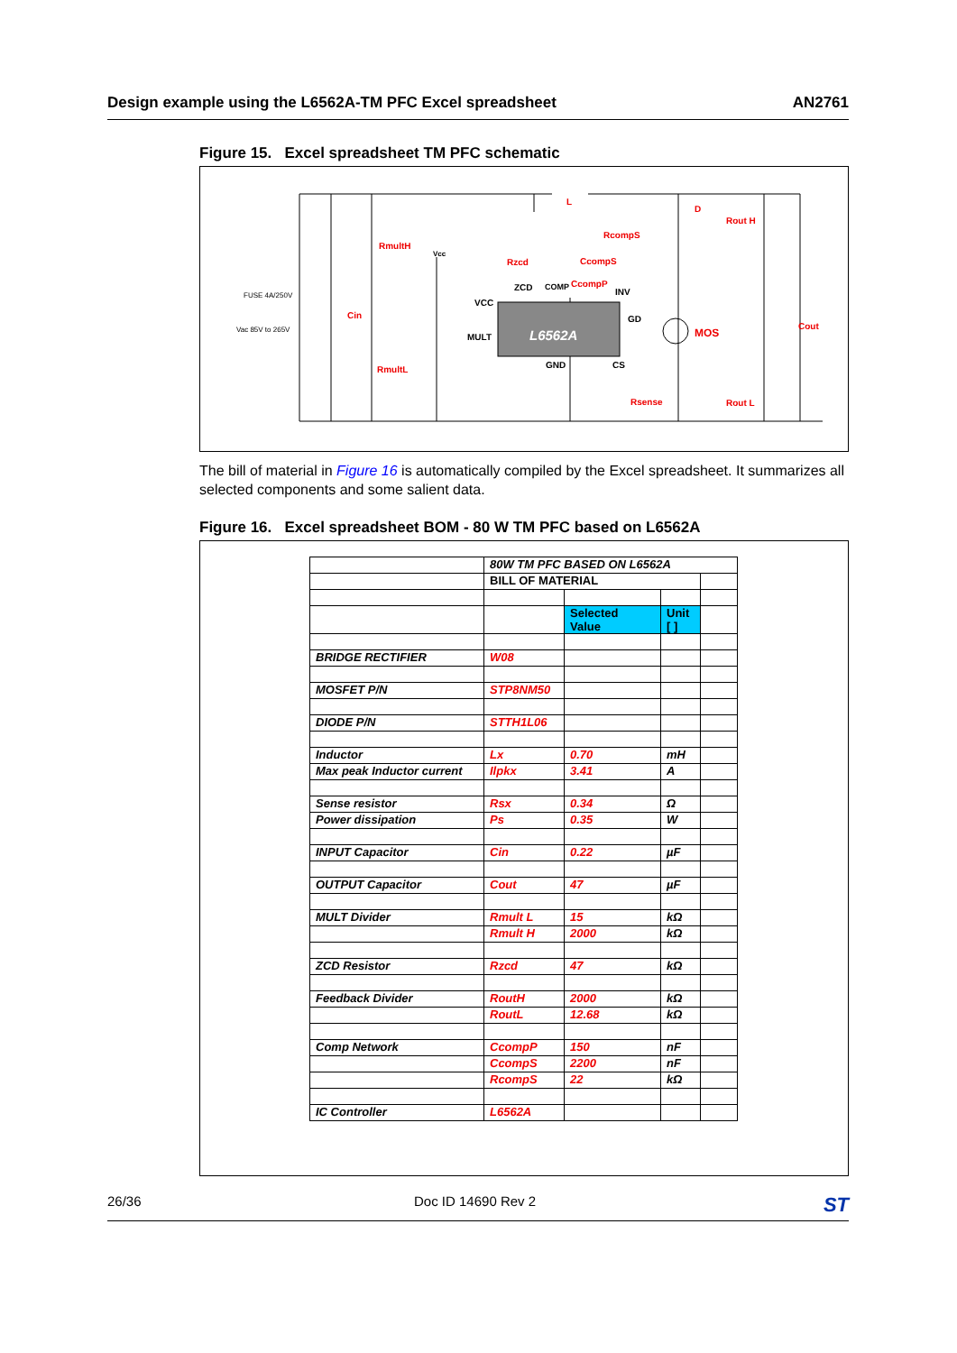Design example using the L6562A-TM PFC Excel spreadsheet AN2761
Figure 15. Excel spreadsheet TM PFC schematic
L
D
Rout H
RcompS
RmultH
Vcc
Rzcd CcompS
ZCD COMP CcompP
INV FUSE 4A/250V
VCC
Cin GD
Vac 85V to 265V Cout
MOS MULT L6562A
GND CS RmultL
Rsense Rout L
The bill of material in Figure 16 is automatically compiled by the Excel spreadsheet. It summarizes all selected components and some salient data.
Figure 16. Excel spreadsheet BOM - 80 W TM PFC based on L6562A
| | 80W TM PFC BASED ON L6562A | | | |
| | BILL OF MATERIAL | | | |
| | | Selected Value | Unit [ ] | |
| BRIDGE RECTIFIER | W08 | | | |
| MOSFET P/N | STP8NM50 | | | |
| DIODE P/N | STTH1L06 | | | |
| Inductor | Lx | 0.70 | mH | |
| Max peak Inductor current | Ilpkx | 3.41 | A | |
| Sense resistor | Rsx | 0.34 | Ω | |
| Power dissipation | Ps | 0.35 | W | |
| INPUT Capacitor | Cin | 0.22 | µF | |
| OUTPUT Capacitor | Cout | 47 | µF | |
| MULT Divider | Rmult L | 15 | kΩ | |
| | Rmult H | 2000 | kΩ | |
| ZCD Resistor | Rzcd | 47 | kΩ | |
| Feedback Divider | RoutH | 2000 | kΩ | |
| | RoutL | 12.68 | kΩ | |
| Comp Network | CcompP | 150 | nF | |
| | CcompS | 2200 | nF | |
| | RcompS | 22 | kΩ | |
| IC Controller | L6562A | | | |
26/36 Doc ID 14690 Rev 2 ST